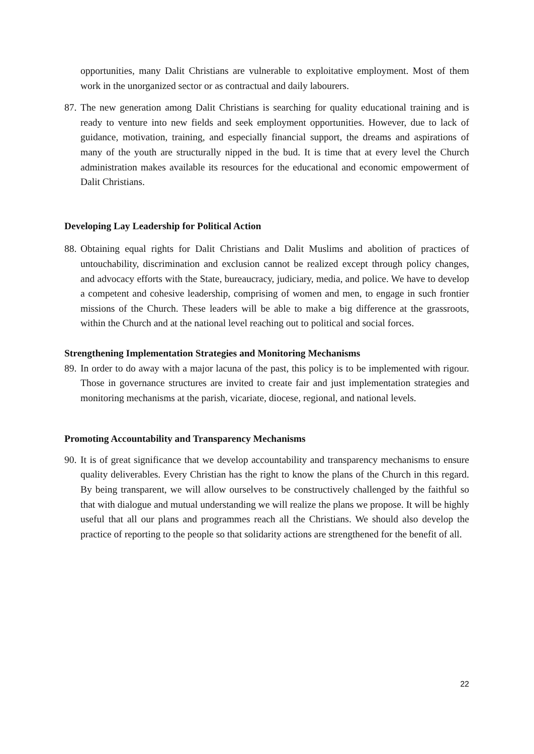opportunities, many Dalit Christians are vulnerable to exploitative employment. Most of them work in the unorganized sector or as contractual and daily labourers.
87.
The new generation among Dalit Christians is searching for quality educational training and is ready to venture into new fields and seek employment opportunities. However, due to lack of guidance, motivation, training, and especially financial support, the dreams and aspirations of many of the youth are structurally nipped in the bud. It is time that at every level the Church administration makes available its resources for the educational and economic empowerment of Dalit Christians.
Developing Lay Leadership for Political Action
88.
Obtaining equal rights for Dalit Christians and Dalit Muslims and abolition of practices of untouchability, discrimination and exclusion cannot be realized except through policy changes, and advocacy efforts with the State, bureaucracy, judiciary, media, and police. We have to develop a competent and cohesive leadership, comprising of women and men, to engage in such frontier missions of the Church. These leaders will be able to make a big difference at the grassroots, within the Church and at the national level reaching out to political and social forces.
Strengthening Implementation Strategies and Monitoring Mechanisms
89.
In order to do away with a major lacuna of the past, this policy is to be implemented with rigour. Those in governance structures are invited to create fair and just implementation strategies and monitoring mechanisms at the parish, vicariate, diocese, regional, and national levels.
Promoting Accountability and Transparency Mechanisms
90.
It is of great significance that we develop accountability and transparency mechanisms to ensure quality deliverables. Every Christian has the right to know the plans of the Church in this regard. By being transparent, we will allow ourselves to be constructively challenged by the faithful so that with dialogue and mutual understanding we will realize the plans we propose. It will be highly useful that all our plans and programmes reach all the Christians. We should also develop the practice of reporting to the people so that solidarity actions are strengthened for the benefit of all.
22